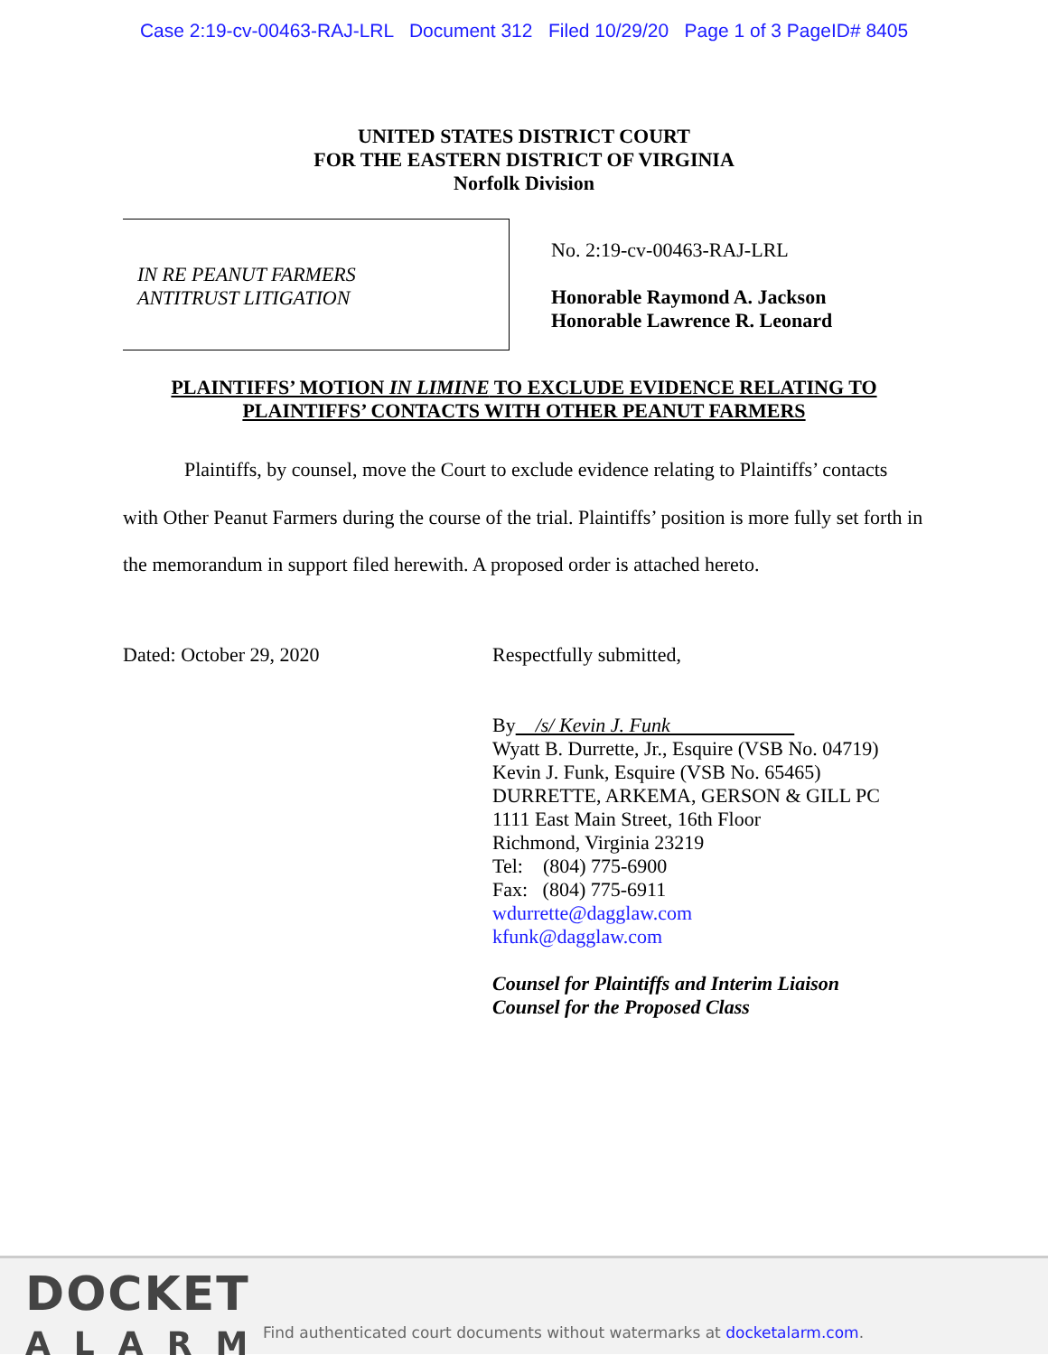Case 2:19-cv-00463-RAJ-LRL Document 312 Filed 10/29/20 Page 1 of 3 PageID# 8405
UNITED STATES DISTRICT COURT
FOR THE EASTERN DISTRICT OF VIRGINIA
Norfolk Division
IN RE PEANUT FARMERS
ANTITRUST LITIGATION
No. 2:19-cv-00463-RAJ-LRL
Honorable Raymond A. Jackson
Honorable Lawrence R. Leonard
PLAINTIFFS’ MOTION IN LIMINE TO EXCLUDE EVIDENCE RELATING TO
PLAINTIFFS’ CONTACTS WITH OTHER PEANUT FARMERS
Plaintiffs, by counsel, move the Court to exclude evidence relating to Plaintiffs’ contacts with Other Peanut Farmers during the course of the trial. Plaintiffs’ position is more fully set forth in the memorandum in support filed herewith. A proposed order is attached hereto.
Dated: October 29, 2020 Respectfully submitted,
By /s/ Kevin J. Funk
Wyatt B. Durrette, Jr., Esquire (VSB No. 04719)
Kevin J. Funk, Esquire (VSB No. 65465)
DURRETTE, ARKEMA, GERSON & GILL PC
1111 East Main Street, 16th Floor
Richmond, Virginia 23219
Tel: (804) 775-6900
Fax: (804) 775-6911
wdurrette@dagglaw.com
kfunk@dagglaw.com
Counsel for Plaintiffs and Interim Liaison
Counsel for the Proposed Class
DOCKET
ALARM
Find authenticated court documents without watermarks at docketalarm.com.